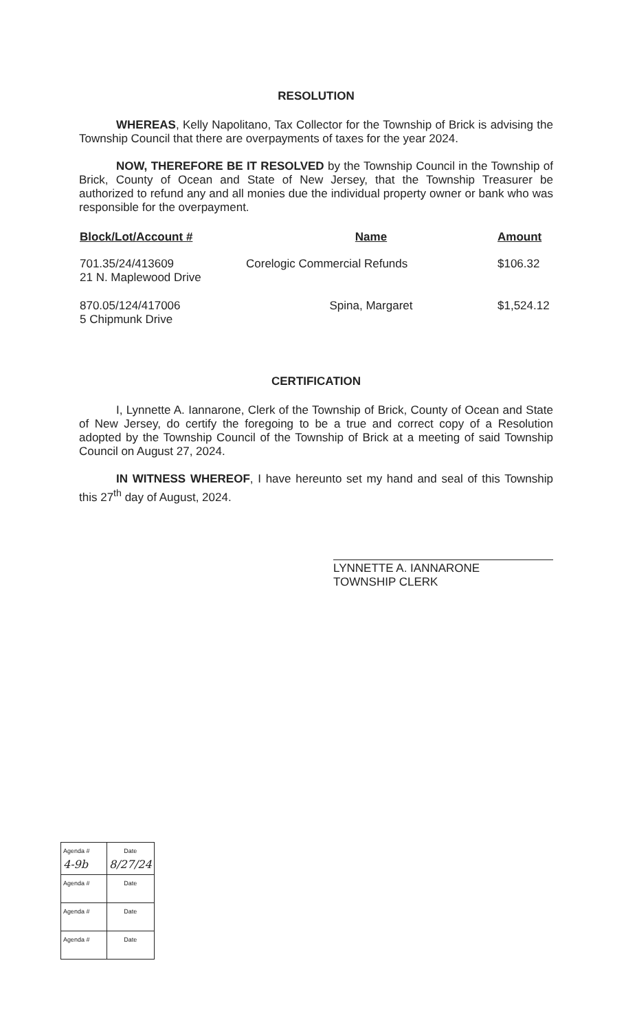RESOLUTION
WHEREAS, Kelly Napolitano, Tax Collector for the Township of Brick is advising the Township Council that there are overpayments of taxes for the year 2024.
NOW, THEREFORE BE IT RESOLVED by the Township Council in the Township of Brick, County of Ocean and State of New Jersey, that the Township Treasurer be authorized to refund any and all monies due the individual property owner or bank who was responsible for the overpayment.
| Block/Lot/Account # | Name | Amount |
| --- | --- | --- |
| 701.35/24/413609 21 N. Maplewood Drive | Corelogic Commercial Refunds | $106.32 |
| 870.05/124/417006 5 Chipmunk Drive | Spina, Margaret | $1,524.12 |
CERTIFICATION
I, Lynnette A. Iannarone, Clerk of the Township of Brick, County of Ocean and State of New Jersey, do certify the foregoing to be a true and correct copy of a Resolution adopted by the Township Council of the Township of Brick at a meeting of said Township Council on August 27, 2024.
IN WITNESS WHEREOF, I have hereunto set my hand and seal of this Township this 27<sup>th</sup> day of August, 2024.
LYNNETTE A. IANNARONE
TOWNSHIP CLERK
| Agenda # 4-9b | Date 8/27/24 |
| Agenda # | Date |
| Agenda # | Date |
| Agenda # | Date |